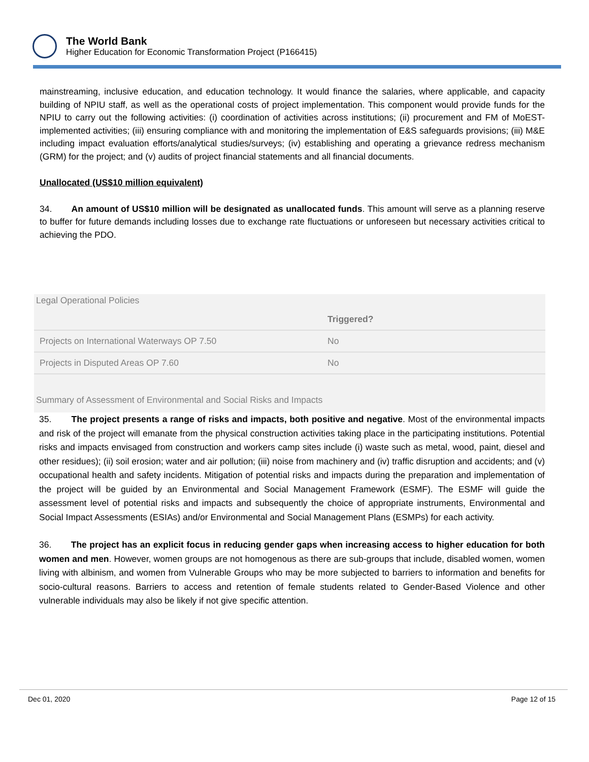The World Bank
Higher Education for Economic Transformation Project (P166415)
mainstreaming, inclusive education, and education technology. It would finance the salaries, where applicable, and capacity building of NPIU staff, as well as the operational costs of project implementation. This component would provide funds for the NPIU to carry out the following activities: (i) coordination of activities across institutions; (ii) procurement and FM of MoEST-implemented activities; (iii) ensuring compliance with and monitoring the implementation of E&S safeguards provisions; (iii) M&E including impact evaluation efforts/analytical studies/surveys; (iv) establishing and operating a grievance redress mechanism (GRM) for the project; and (v) audits of project financial statements and all financial documents.
Unallocated (US$10 million equivalent)
34. An amount of US$10 million will be designated as unallocated funds. This amount will serve as a planning reserve to buffer for future demands including losses due to exchange rate fluctuations or unforeseen but necessary activities critical to achieving the PDO.
Legal Operational Policies
| | Triggered? |
| --- | --- |
| Projects on International Waterways OP 7.50 | No |
| Projects in Disputed Areas OP 7.60 | No |
Summary of Assessment of Environmental and Social Risks and Impacts
35. The project presents a range of risks and impacts, both positive and negative. Most of the environmental impacts and risk of the project will emanate from the physical construction activities taking place in the participating institutions. Potential risks and impacts envisaged from construction and workers camp sites include (i) waste such as metal, wood, paint, diesel and other residues); (ii) soil erosion; water and air pollution; (iii) noise from machinery and (iv) traffic disruption and accidents; and (v) occupational health and safety incidents. Mitigation of potential risks and impacts during the preparation and implementation of the project will be guided by an Environmental and Social Management Framework (ESMF). The ESMF will guide the assessment level of potential risks and impacts and subsequently the choice of appropriate instruments, Environmental and Social Impact Assessments (ESIAs) and/or Environmental and Social Management Plans (ESMPs) for each activity.
36. The project has an explicit focus in reducing gender gaps when increasing access to higher education for both women and men. However, women groups are not homogenous as there are sub-groups that include, disabled women, women living with albinism, and women from Vulnerable Groups who may be more subjected to barriers to information and benefits for socio-cultural reasons. Barriers to access and retention of female students related to Gender-Based Violence and other vulnerable individuals may also be likely if not give specific attention.
Dec 01, 2020 Page 12 of 15